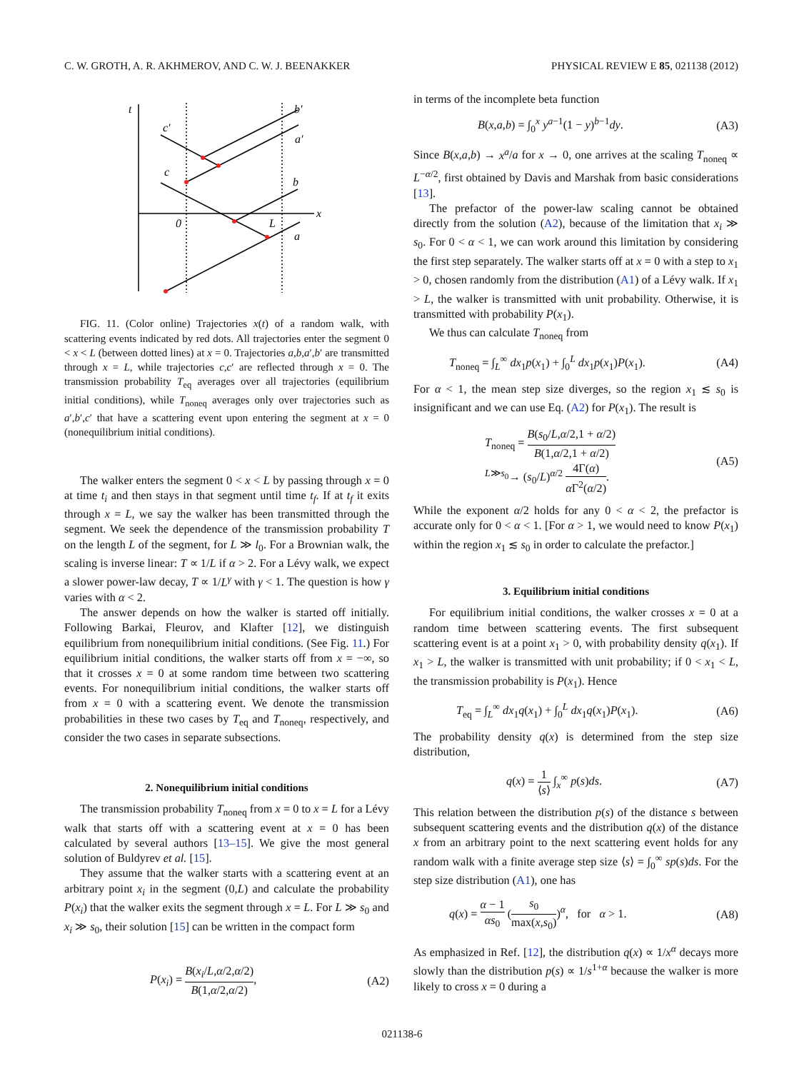C. W. GROTH, A. R. AKHMEROV, AND C. W. J. BEENAKKER PHYSICAL REVIEW E 85, 021138 (2012)
t
x
0
L
a
b
a′
b′
c
c′
FIG. 11. (Color online) Trajectories x(t) of a random walk, with scattering events indicated by red dots. All trajectories enter the segment 0 < x < L (between dotted lines) at x = 0. Trajectories a,b,a′,b′ are transmitted through x = L, while trajectories c,c′ are reflected through x = 0. The transmission probability T<sub>eq</sub> averages over all trajectories (equilibrium initial conditions), while T<sub>noneq</sub> averages only over trajectories such as a′,b′,c′ that have a scattering event upon entering the segment at x = 0 (nonequilibrium initial conditions).
The walker enters the segment 0 < x < L by passing through x = 0 at time t<sub>i</sub> and then stays in that segment until time t<sub>f</sub>. If at t<sub>f</sub> it exits through x = L, we say the walker has been transmitted through the segment. We seek the dependence of the transmission probability T on the length L of the segment, for L ≫ l<sub>0</sub>. For a Brownian walk, the scaling is inverse linear: T ∝ 1/L if α > 2. For a Lévy walk, we expect a slower power-law decay, T ∝ 1/L<sup>γ</sup> with γ < 1. The question is how γ varies with α < 2.
The answer depends on how the walker is started off initially. Following Barkai, Fleurov, and Klafter [12], we distinguish equilibrium from nonequilibrium initial conditions. (See Fig. 11.) For equilibrium initial conditions, the walker starts off from x = −∞, so that it crosses x = 0 at some random time between two scattering events. For nonequilibrium initial conditions, the walker starts off from x = 0 with a scattering event. We denote the transmission probabilities in these two cases by T<sub>eq</sub> and T<sub>noneq</sub>, respectively, and consider the two cases in separate subsections.
2. Nonequilibrium initial conditions
The transmission probability T<sub>noneq</sub> from x = 0 to x = L for a Lévy walk that starts off with a scattering event at x = 0 has been calculated by several authors [13–15]. We give the most general solution of Buldyrev et al. [15].
They assume that the walker starts with a scattering event at an arbitrary point x<sub>i</sub> in the segment (0,L) and calculate the probability P(x<sub>i</sub>) that the walker exits the segment through x = L. For L ≫ s<sub>0</sub> and x<sub>i</sub> ≫ s<sub>0</sub>, their solution [15] can be written in the compact form
P(x<sub>i</sub>) = B(x<sub>i</sub>/L,α/2,α/2) B(1,α/2,α/2), (A2)
in terms of the incomplete beta function
B(x,a,b) = ∫<sub>0</sub><sup>x</sup> y<sup>a−1</sup>(1 − y)<sup>b−1</sup>dy. (A3)
Since B(x,a,b) → x<sup>a</sup>/a for x → 0, one arrives at the scaling T<sub>noneq</sub> ∝ L<sup>−α/2</sup>, first obtained by Davis and Marshak from basic considerations [13].
The prefactor of the power-law scaling cannot be obtained directly from the solution (A2), because of the limitation that x<sub>i</sub> ≫ s<sub>0</sub>. For 0 < α < 1, we can work around this limitation by considering the first step separately. The walker starts off at x = 0 with a step to x<sub>1</sub> > 0, chosen randomly from the distribution (A1) of a Lévy walk. If x<sub>1</sub> > L, the walker is transmitted with unit probability. Otherwise, it is transmitted with probability P(x<sub>1</sub>).
We thus can calculate T<sub>noneq</sub> from
T<sub>noneq</sub> = ∫<sub>L</sub><sup>∞</sup> dx<sub>1</sub>p(x<sub>1</sub>) + ∫<sub>0</sub><sup>L</sup> dx<sub>1</sub>p(x<sub>1</sub>)P(x<sub>1</sub>). (A4)
For α < 1, the mean step size diverges, so the region x<sub>1</sub> ≲ s<sub>0</sub> is insignificant and we can use Eq. (A2) for P(x<sub>1</sub>). The result is
T<sub>noneq</sub> = B(s<sub>0</sub>/L,α/2,1 + α/2) B(1,α/2,1 + α/2)
<sup>L≫s<sub>0</sub></sup>→ (s<sub>0</sub>/L)<sup>α/2</sup> 4Γ(α) α Γ<sup>2</sup>(α/2). (A5)
While the exponent α/2 holds for any 0 < α < 2, the prefactor is accurate only for 0 < α < 1. [For α > 1, we would need to know P(x<sub>1</sub>) within the region x<sub>1</sub> ≲ s<sub>0</sub> in order to calculate the prefactor.]
3. Equilibrium initial conditions
For equilibrium initial conditions, the walker crosses x = 0 at a random time between scattering events. The first subsequent scattering event is at a point x<sub>1</sub> > 0, with probability density q(x<sub>1</sub>). If x<sub>1</sub> > L, the walker is transmitted with unit probability; if 0 < x<sub>1</sub> < L, the transmission probability is P(x<sub>1</sub>). Hence
T<sub>eq</sub> = ∫<sub>L</sub><sup>∞</sup> dx<sub>1</sub>q(x<sub>1</sub>) + ∫<sub>0</sub><sup>L</sup> dx<sub>1</sub>q(x<sub>1</sub>)P(x<sub>1</sub>). (A6)
The probability density q(x) is determined from the step size distribution,
q(x) = 1 ⟨s⟩ ∫<sub>x</sub><sup>∞</sup> p(s)ds. (A7)
This relation between the distribution p(s) of the distance s between subsequent scattering events and the distribution q(x) of the distance x from an arbitrary point to the next scattering event holds for any random walk with a finite average step size ⟨s⟩ = ∫<sub>0</sub><sup>∞</sup> sp(s)ds. For the step size distribution (A1), one has
q(x) = α − 1 αs<sub>0</sub> (s<sub>0</sub> max(x,s<sub>0</sub>))<sup>α</sup>, for α > 1. (A8)
As emphasized in Ref. [12], the distribution q(x) ∝ 1/x<sup>α</sup> decays more slowly than the distribution p(s) ∝ 1/s<sup>1+α</sup> because the walker is more likely to cross x = 0 during a
021138-6